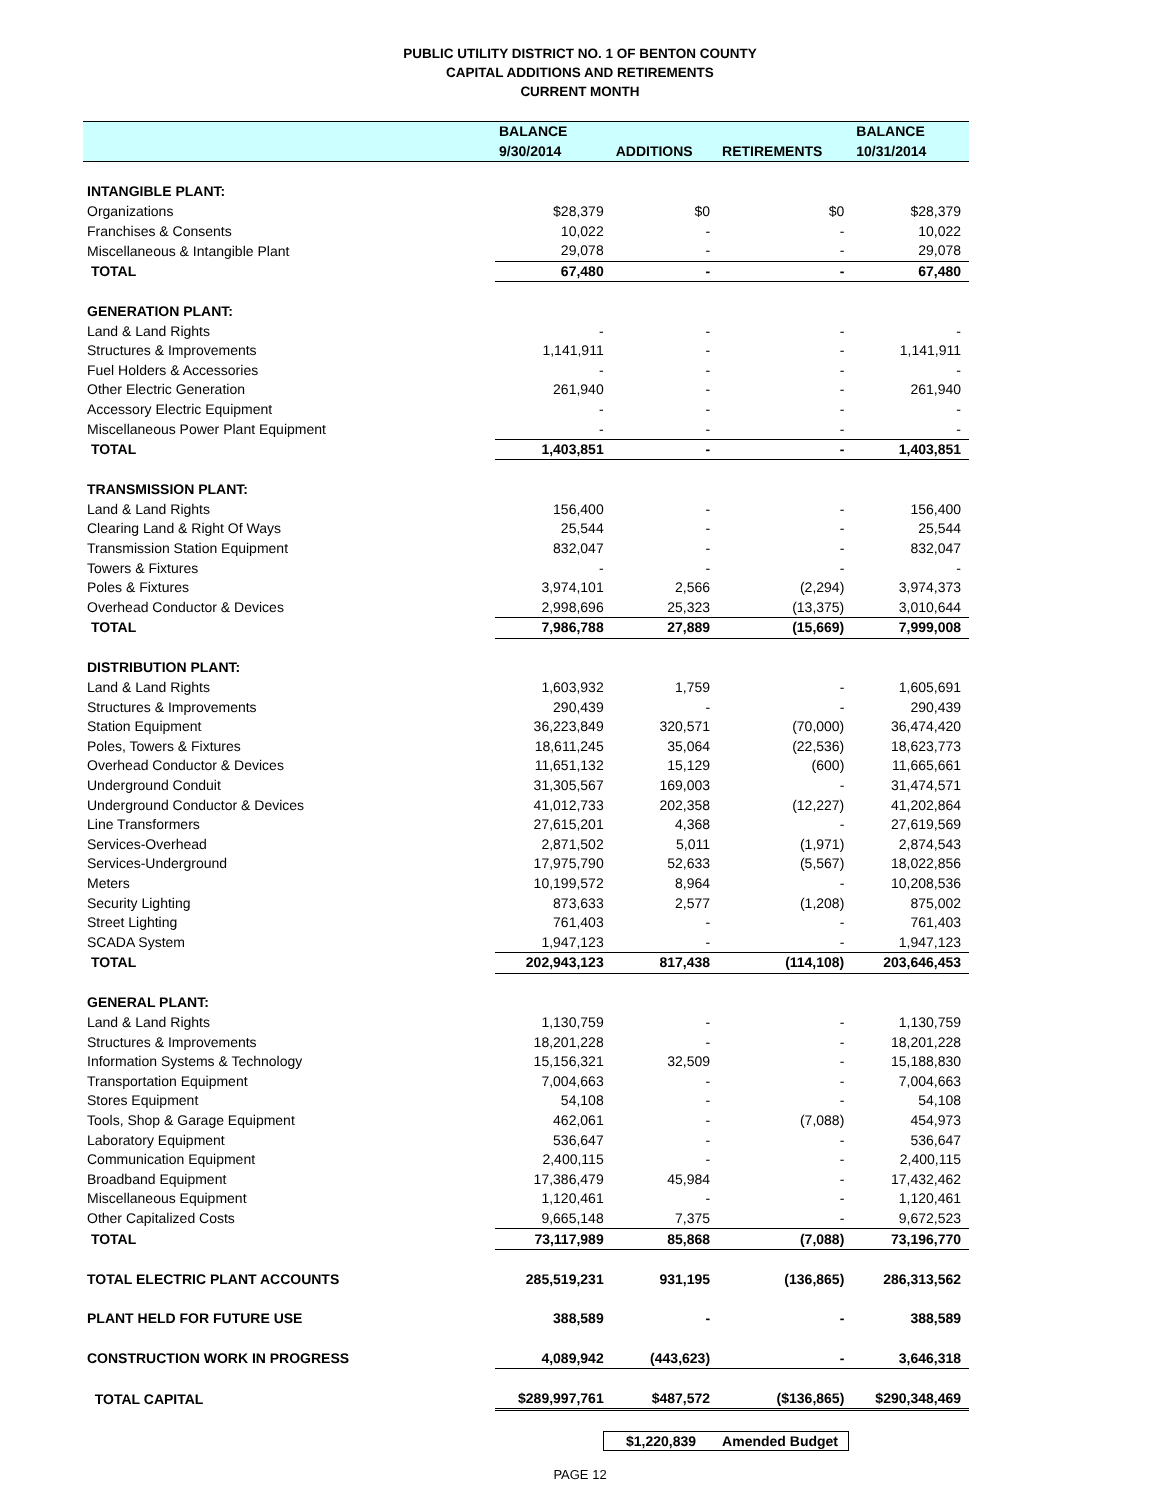PUBLIC UTILITY DISTRICT NO. 1 OF BENTON COUNTY
CAPITAL ADDITIONS AND RETIREMENTS
CURRENT MONTH
| | BALANCE | | | BALANCE |
| --- | --- | --- | --- | --- |
| | 9/30/2014 | ADDITIONS | RETIREMENTS | 10/31/2014 |
| INTANGIBLE PLANT: | | | | |
| Organizations | $28,379 | $0 | $0 | $28,379 |
| Franchises & Consents | 10,022 | - | - | 10,022 |
| Miscellaneous & Intangible Plant | 29,078 | - | - | 29,078 |
| TOTAL | 67,480 | - | - | 67,480 |
| GENERATION PLANT: | | | | |
| Land & Land Rights | - | - | - | - |
| Structures & Improvements | 1,141,911 | - | - | 1,141,911 |
| Fuel Holders & Accessories | - | - | - | - |
| Other Electric Generation | 261,940 | - | - | 261,940 |
| Accessory Electric Equipment | - | - | - | - |
| Miscellaneous Power Plant Equipment | - | - | - | - |
| TOTAL | 1,403,851 | - | - | 1,403,851 |
| TRANSMISSION PLANT: | | | | |
| Land & Land Rights | 156,400 | - | - | 156,400 |
| Clearing Land & Right Of Ways | 25,544 | - | - | 25,544 |
| Transmission Station Equipment | 832,047 | - | - | 832,047 |
| Towers & Fixtures | - | - | - | - |
| Poles & Fixtures | 3,974,101 | 2,566 | (2,294) | 3,974,373 |
| Overhead Conductor & Devices | 2,998,696 | 25,323 | (13,375) | 3,010,644 |
| TOTAL | 7,986,788 | 27,889 | (15,669) | 7,999,008 |
| DISTRIBUTION PLANT: | | | | |
| Land & Land Rights | 1,603,932 | 1,759 | - | 1,605,691 |
| Structures & Improvements | 290,439 | - | - | 290,439 |
| Station Equipment | 36,223,849 | 320,571 | (70,000) | 36,474,420 |
| Poles, Towers & Fixtures | 18,611,245 | 35,064 | (22,536) | 18,623,773 |
| Overhead Conductor & Devices | 11,651,132 | 15,129 | (600) | 11,665,661 |
| Underground Conduit | 31,305,567 | 169,003 | - | 31,474,571 |
| Underground Conductor & Devices | 41,012,733 | 202,358 | (12,227) | 41,202,864 |
| Line Transformers | 27,615,201 | 4,368 | - | 27,619,569 |
| Services-Overhead | 2,871,502 | 5,011 | (1,971) | 2,874,543 |
| Services-Underground | 17,975,790 | 52,633 | (5,567) | 18,022,856 |
| Meters | 10,199,572 | 8,964 | - | 10,208,536 |
| Security Lighting | 873,633 | 2,577 | (1,208) | 875,002 |
| Street Lighting | 761,403 | - | - | 761,403 |
| SCADA System | 1,947,123 | - | - | 1,947,123 |
| TOTAL | 202,943,123 | 817,438 | (114,108) | 203,646,453 |
| GENERAL PLANT: | | | | |
| Land & Land Rights | 1,130,759 | - | - | 1,130,759 |
| Structures & Improvements | 18,201,228 | - | - | 18,201,228 |
| Information Systems & Technology | 15,156,321 | 32,509 | - | 15,188,830 |
| Transportation Equipment | 7,004,663 | - | - | 7,004,663 |
| Stores Equipment | 54,108 | - | - | 54,108 |
| Tools, Shop & Garage Equipment | 462,061 | - | (7,088) | 454,973 |
| Laboratory Equipment | 536,647 | - | - | 536,647 |
| Communication Equipment | 2,400,115 | - | - | 2,400,115 |
| Broadband Equipment | 17,386,479 | 45,984 | - | 17,432,462 |
| Miscellaneous Equipment | 1,120,461 | - | - | 1,120,461 |
| Other Capitalized Costs | 9,665,148 | 7,375 | - | 9,672,523 |
| TOTAL | 73,117,989 | 85,868 | (7,088) | 73,196,770 |
| TOTAL ELECTRIC PLANT ACCOUNTS | 285,519,231 | 931,195 | (136,865) | 286,313,562 |
| PLANT HELD FOR FUTURE USE | 388,589 | - | - | 388,589 |
| CONSTRUCTION WORK IN PROGRESS | 4,089,942 | (443,623) | - | 3,646,318 |
| TOTAL CAPITAL | $289,997,761 | $487,572 | ($136,865) | $290,348,469 |
$1,220,839 Amended Budget
PAGE 12